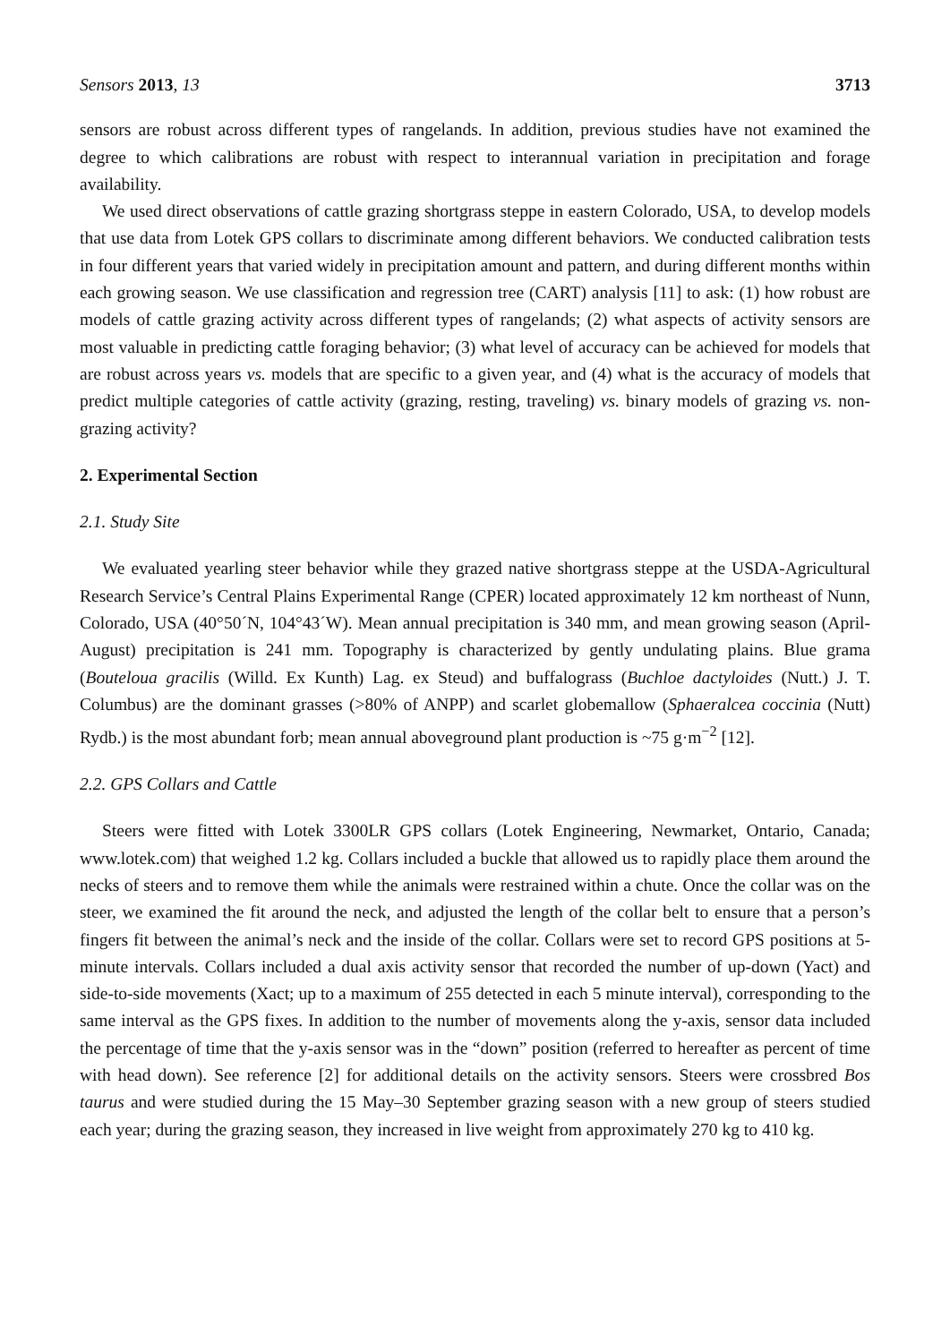Sensors 2013, 13 3713
sensors are robust across different types of rangelands. In addition, previous studies have not examined the degree to which calibrations are robust with respect to interannual variation in precipitation and forage availability.
We used direct observations of cattle grazing shortgrass steppe in eastern Colorado, USA, to develop models that use data from Lotek GPS collars to discriminate among different behaviors. We conducted calibration tests in four different years that varied widely in precipitation amount and pattern, and during different months within each growing season. We use classification and regression tree (CART) analysis [11] to ask: (1) how robust are models of cattle grazing activity across different types of rangelands; (2) what aspects of activity sensors are most valuable in predicting cattle foraging behavior; (3) what level of accuracy can be achieved for models that are robust across years vs. models that are specific to a given year, and (4) what is the accuracy of models that predict multiple categories of cattle activity (grazing, resting, traveling) vs. binary models of grazing vs. non-grazing activity?
2. Experimental Section
2.1. Study Site
We evaluated yearling steer behavior while they grazed native shortgrass steppe at the USDA-Agricultural Research Service’s Central Plains Experimental Range (CPER) located approximately 12 km northeast of Nunn, Colorado, USA (40°50´N, 104°43´W). Mean annual precipitation is 340 mm, and mean growing season (April-August) precipitation is 241 mm. Topography is characterized by gently undulating plains. Blue grama (Bouteloua gracilis (Willd. Ex Kunth) Lag. ex Steud) and buffalograss (Buchloe dactyloides (Nutt.) J. T. Columbus) are the dominant grasses (>80% of ANPP) and scarlet globemallow (Sphaeralcea coccinia (Nutt) Rydb.) is the most abundant forb; mean annual aboveground plant production is ~75 g·m<sup>−2</sup> [12].
2.2. GPS Collars and Cattle
Steers were fitted with Lotek 3300LR GPS collars (Lotek Engineering, Newmarket, Ontario, Canada; www.lotek.com) that weighed 1.2 kg. Collars included a buckle that allowed us to rapidly place them around the necks of steers and to remove them while the animals were restrained within a chute. Once the collar was on the steer, we examined the fit around the neck, and adjusted the length of the collar belt to ensure that a person’s fingers fit between the animal’s neck and the inside of the collar. Collars were set to record GPS positions at 5-minute intervals. Collars included a dual axis activity sensor that recorded the number of up-down (Yact) and side-to-side movements (Xact; up to a maximum of 255 detected in each 5 minute interval), corresponding to the same interval as the GPS fixes. In addition to the number of movements along the y-axis, sensor data included the percentage of time that the y-axis sensor was in the “down” position (referred to hereafter as percent of time with head down). See reference [2] for additional details on the activity sensors. Steers were crossbred Bos taurus and were studied during the 15 May–30 September grazing season with a new group of steers studied each year; during the grazing season, they increased in live weight from approximately 270 kg to 410 kg.